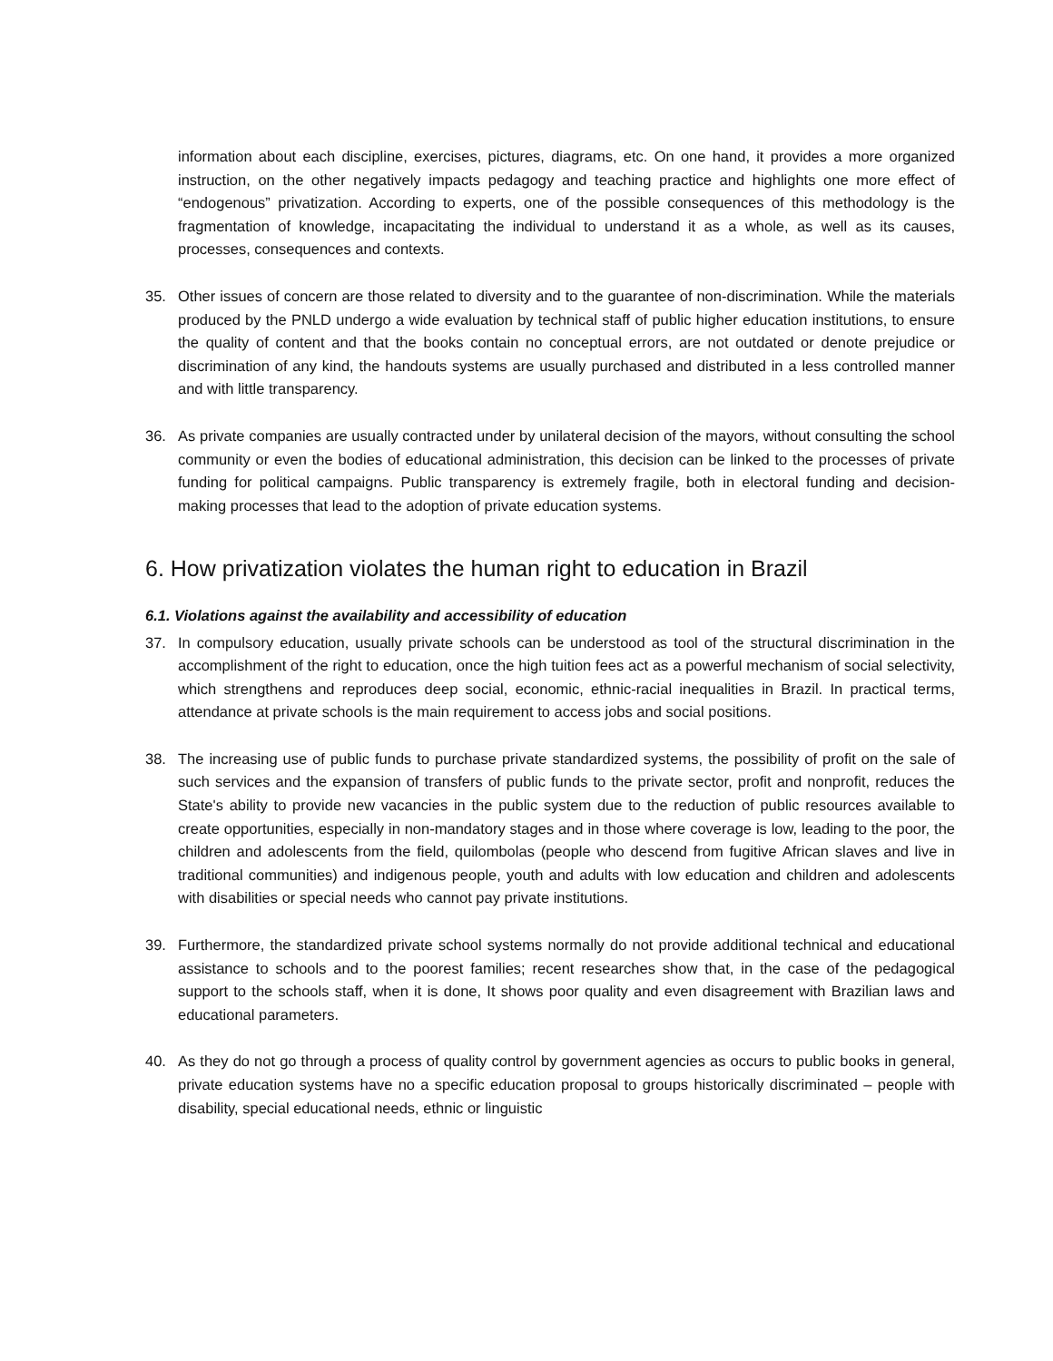information about each discipline, exercises, pictures, diagrams, etc. On one hand, it provides a more organized instruction, on the other negatively impacts pedagogy and teaching practice and highlights one more effect of “endogenous” privatization. According to experts, one of the possible consequences of this methodology is the fragmentation of knowledge, incapacitating the individual to understand it as a whole, as well as its causes, processes, consequences and contexts.
35. Other issues of concern are those related to diversity and to the guarantee of non-discrimination. While the materials produced by the PNLD undergo a wide evaluation by technical staff of public higher education institutions, to ensure the quality of content and that the books contain no conceptual errors, are not outdated or denote prejudice or discrimination of any kind, the handouts systems are usually purchased and distributed in a less controlled manner and with little transparency.
36. As private companies are usually contracted under by unilateral decision of the mayors, without consulting the school community or even the bodies of educational administration, this decision can be linked to the processes of private funding for political campaigns. Public transparency is extremely fragile, both in electoral funding and decision-making processes that lead to the adoption of private education systems.
6. How privatization violates the human right to education in Brazil
6.1. Violations against the availability and accessibility of education
37. In compulsory education, usually private schools can be understood as tool of the structural discrimination in the accomplishment of the right to education, once the high tuition fees act as a powerful mechanism of social selectivity, which strengthens and reproduces deep social, economic, ethnic-racial inequalities in Brazil. In practical terms, attendance at private schools is the main requirement to access jobs and social positions.
38. The increasing use of public funds to purchase private standardized systems, the possibility of profit on the sale of such services and the expansion of transfers of public funds to the private sector, profit and nonprofit, reduces the State's ability to provide new vacancies in the public system due to the reduction of public resources available to create opportunities, especially in non-mandatory stages and in those where coverage is low, leading to the poor, the children and adolescents from the field, quilombolas (people who descend from fugitive African slaves and live in traditional communities) and indigenous people, youth and adults with low education and children and adolescents with disabilities or special needs who cannot pay private institutions.
39. Furthermore, the standardized private school systems normally do not provide additional technical and educational assistance to schools and to the poorest families; recent researches show that, in the case of the pedagogical support to the schools staff, when it is done, It shows poor quality and even disagreement with Brazilian laws and educational parameters.
40. As they do not go through a process of quality control by government agencies as occurs to public books in general, private education systems have no a specific education proposal to groups historically discriminated – people with disability, special educational needs, ethnic or linguistic